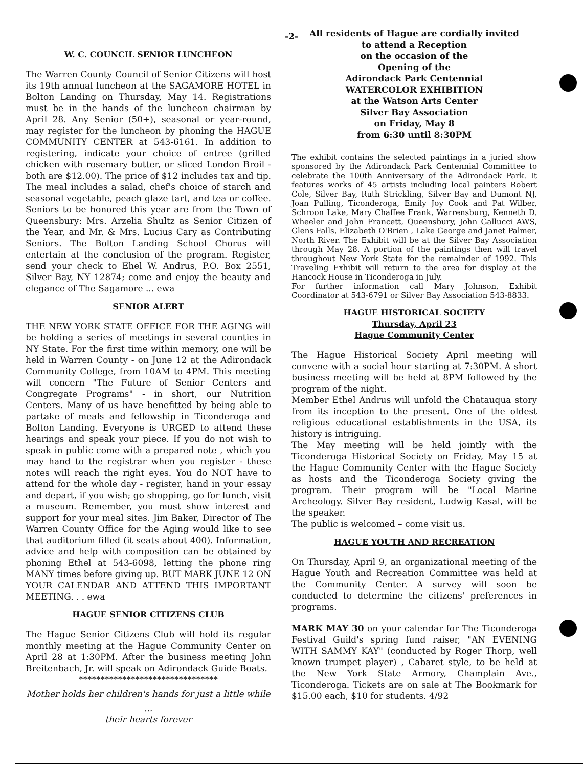-2-
W. C. COUNCIL SENIOR LUNCHEON
The Warren County Council of Senior Citizens will host its 19th annual luncheon at the SAGAMORE HOTEL in Bolton Landing on Thursday, May 14. Registrations must be in the hands of the luncheon chairman by April 28. Any Senior (50+), seasonal or year-round, may register for the luncheon by phoning the HAGUE COMMUNITY CENTER at 543-6161. In addition to registering, indicate your choice of entree (grilled chicken with rosemary butter, or sliced London Broil - both are $12.00). The price of $12 includes tax and tip. The meal includes a salad, chef's choice of starch and seasonal vegetable, peach glaze tart, and tea or coffee. Seniors to be honored this year are from the Town of Queensbury: Mrs. Arzelia Shultz as Senior Citizen of the Year, and Mr. & Mrs. Lucius Cary as Contributing Seniors. The Bolton Landing School Chorus will entertain at the conclusion of the program. Register, send your check to Ehel W. Andrus, P.O. Box 2551, Silver Bay, NY 12874; come and enjoy the beauty and elegance of The Sagamore ... ewa
SENIOR ALERT
THE NEW YORK STATE OFFICE FOR THE AGING will be holding a series of meetings in several counties in NY State. For the first time within memory, one will be held in Warren County - on June 12 at the Adirondack Community College, from 10AM to 4PM. This meeting will concern "The Future of Senior Centers and Congregate Programs" - in short, our Nutrition Centers. Many of us have benefitted by being able to partake of meals and fellowship in Ticonderoga and Bolton Landing. Everyone is URGED to attend these hearings and speak your piece. If you do not wish to speak in public come with a prepared note , which you may hand to the registrar when you register - these notes will reach the right eyes. You do NOT have to attend for the whole day - register, hand in your essay and depart, if you wish; go shopping, go for lunch, visit a museum. Remember, you must show interest and support for your meal sites. Jim Baker, Director of The Warren County Office for the Aging would like to see that auditorium filled (it seats about 400). Information, advice and help with composition can be obtained by phoning Ethel at 543-6098, letting the phone ring MANY times before giving up. BUT MARK JUNE 12 ON YOUR CALENDAR AND ATTEND THIS IMPORTANT MEETING. . . ewa
HAGUE SENIOR CITIZENS CLUB
The Hague Senior Citizens Club will hold its regular monthly meeting at the Hague Community Center on April 28 at 1:30PM. After the business meeting John Breitenbach, Jr. will speak on Adirondack Guide Boats.
********************************
Mother holds her children's hands for just a little while
...
their hearts forever
All residents of Hague are cordially invited
to attend a Reception
on the occasion of the
Opening of the
Adirondack Park Centennial
WATERCOLOR EXHIBITION
at the Watson Arts Center
Silver Bay Association
on Friday, May 8
from 6:30 until 8:30PM
The exhibit contains the selected paintings in a juried show sponsored by the Adirondack Park Centennial Committee to celebrate the 100th Anniversary of the Adirondack Park. It features works of 45 artists including local painters Robert Cole, Silver Bay, Ruth Strickling, Silver Bay and Dumont NJ, Joan Pulling, Ticonderoga, Emily Joy Cook and Pat Wilber, Schroon Lake, Mary Chaffee Frank, Warrensburg, Kenneth D. Wheeler and John Francett, Queensbury, John Gallucci AWS, Glens Falls, Elizabeth O'Brien , Lake George and Janet Palmer, North River. The Exhibit will be at the Silver Bay Association through May 28. A portion of the paintings then will travel throughout New York State for the remainder of 1992. This Traveling Exhibit will return to the area for display at the Hancock House in Ticonderoga in July.
For further information call Mary Johnson, Exhibit Coordinator at 543-6791 or Silver Bay Association 543-8833.
HAGUE HISTORICAL SOCIETY
Thursday, April 23
Hague Community Center
The Hague Historical Society April meeting will convene with a social hour starting at 7:30PM. A short business meeting will be held at 8PM followed by the program of the night.
Member Ethel Andrus will unfold the Chatauqua story from its inception to the present. One of the oldest religious educational establishments in the USA, its history is intriguing.
The May meeting will be held jointly with the Ticonderoga Historical Society on Friday, May 15 at the Hague Community Center with the Hague Society as hosts and the Ticonderoga Society giving the program. Their program will be "Local Marine Archeology. Silver Bay resident, Ludwig Kasal, will be the speaker.
The public is welcomed – come visit us.
HAGUE YOUTH AND RECREATION
On Thursday, April 9, an organizational meeting of the Hague Youth and Recreation Committee was held at the Community Center. A survey will soon be conducted to determine the citizens' preferences in programs.
MARK MAY 30 on your calendar for The Ticonderoga Festival Guild's spring fund raiser, "AN EVENING WITH SAMMY KAY" (conducted by Roger Thorp, well known trumpet player) , Cabaret style, to be held at the New York State Armory, Champlain Ave., Ticonderoga. Tickets are on sale at The Bookmark for $15.00 each, $10 for students. 4/92